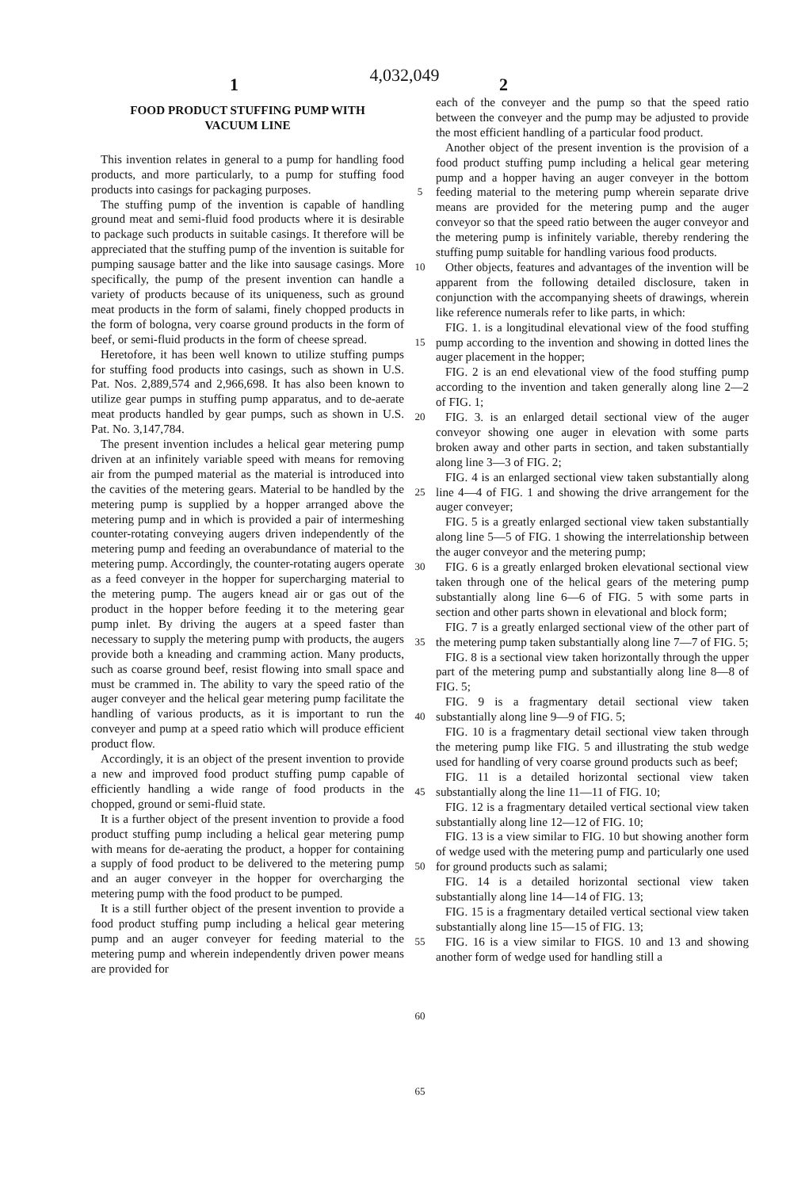4,032,049
1 2
FOOD PRODUCT STUFFING PUMP WITH
VACUUM LINE
This invention relates in general to a pump for handling food products, and more particularly, to a pump for stuffing food products into casings for packaging purposes.
The stuffing pump of the invention is capable of handling ground meat and semi-fluid food products where it is desirable to package such products in suitable casings. It therefore will be appreciated that the stuffing pump of the invention is suitable for pumping sausage batter and the like into sausage casings. More specifically, the pump of the present invention can handle a variety of products because of its uniqueness, such as ground meat products in the form of salami, finely chopped products in the form of bologna, very coarse ground products in the form of beef, or semi-fluid products in the form of cheese spread.
Heretofore, it has been well known to utilize stuffing pumps for stuffing food products into casings, such as shown in U.S. Pat. Nos. 2,889,574 and 2,966,698. It has also been known to utilize gear pumps in stuffing pump apparatus, and to de-aerate meat products handled by gear pumps, such as shown in U.S. Pat. No. 3,147,784.
The present invention includes a helical gear metering pump driven at an infinitely variable speed with means for removing air from the pumped material as the material is introduced into the cavities of the metering gears. Material to be handled by the metering pump is supplied by a hopper arranged above the metering pump and in which is provided a pair of intermeshing counter-rotating conveying augers driven independently of the metering pump and feeding an overabundance of material to the metering pump. Accordingly, the counter-rotating augers operate as a feed conveyer in the hopper for supercharging material to the metering pump. The augers knead air or gas out of the product in the hopper before feeding it to the metering gear pump inlet. By driving the augers at a speed faster than necessary to supply the metering pump with products, the augers provide both a kneading and cramming action. Many products, such as coarse ground beef, resist flowing into small space and must be crammed in. The ability to vary the speed ratio of the auger conveyer and the helical gear metering pump facilitate the handling of various products, as it is important to run the conveyer and pump at a speed ratio which will produce efficient product flow.
Accordingly, it is an object of the present invention to provide a new and improved food product stuffing pump capable of efficiently handling a wide range of food products in the chopped, ground or semi-fluid state.
It is a further object of the present invention to provide a food product stuffing pump including a helical gear metering pump with means for de-aerating the product, a hopper for containing a supply of food product to be delivered to the metering pump and an auger conveyer in the hopper for overcharging the metering pump with the food product to be pumped.
It is a still further object of the present invention to provide a food product stuffing pump including a helical gear metering pump and an auger conveyer for feeding material to the metering pump and wherein independently driven power means are provided for
5
10
15
20
25
30
35
40
45
50
55
60
65
each of the conveyer and the pump so that the speed ratio between the conveyer and the pump may be adjusted to provide the most efficient handling of a particular food product.
Another object of the present invention is the provision of a food product stuffing pump including a helical gear metering pump and a hopper having an auger conveyer in the bottom feeding material to the metering pump wherein separate drive means are provided for the metering pump and the auger conveyor so that the speed ratio between the auger conveyor and the metering pump is infinitely variable, thereby rendering the stuffing pump suitable for handling various food products.
Other objects, features and advantages of the invention will be apparent from the following detailed disclosure, taken in conjunction with the accompanying sheets of drawings, wherein like reference numerals refer to like parts, in which:
FIG. 1. is a longitudinal elevational view of the food stuffing pump according to the invention and showing in dotted lines the auger placement in the hopper;
FIG. 2 is an end elevational view of the food stuffing pump according to the invention and taken generally along line 2—2 of FIG. 1;
FIG. 3. is an enlarged detail sectional view of the auger conveyor showing one auger in elevation with some parts broken away and other parts in section, and taken substantially along line 3—3 of FIG. 2;
FIG. 4 is an enlarged sectional view taken substantially along line 4—4 of FIG. 1 and showing the drive arrangement for the auger conveyer;
FIG. 5 is a greatly enlarged sectional view taken substantially along line 5—5 of FIG. 1 showing the interrelationship between the auger conveyor and the metering pump;
FIG. 6 is a greatly enlarged broken elevational sectional view taken through one of the helical gears of the metering pump substantially along line 6—6 of FIG. 5 with some parts in section and other parts shown in elevational and block form;
FIG. 7 is a greatly enlarged sectional view of the other part of the metering pump taken substantially along line 7—7 of FIG. 5;
FIG. 8 is a sectional view taken horizontally through the upper part of the metering pump and substantially along line 8—8 of FIG. 5;
FIG. 9 is a fragmentary detail sectional view taken substantially along line 9—9 of FIG. 5;
FIG. 10 is a fragmentary detail sectional view taken through the metering pump like FIG. 5 and illustrating the stub wedge used for handling of very coarse ground products such as beef;
FIG. 11 is a detailed horizontal sectional view taken substantially along the line 11—11 of FIG. 10;
FIG. 12 is a fragmentary detailed vertical sectional view taken substantially along line 12—12 of FIG. 10;
FIG. 13 is a view similar to FIG. 10 but showing another form of wedge used with the metering pump and particularly one used for ground products such as salami;
FIG. 14 is a detailed horizontal sectional view taken substantially along line 14—14 of FIG. 13;
FIG. 15 is a fragmentary detailed vertical sectional view taken substantially along line 15—15 of FIG. 13;
FIG. 16 is a view similar to FIGS. 10 and 13 and showing another form of wedge used for handling still a